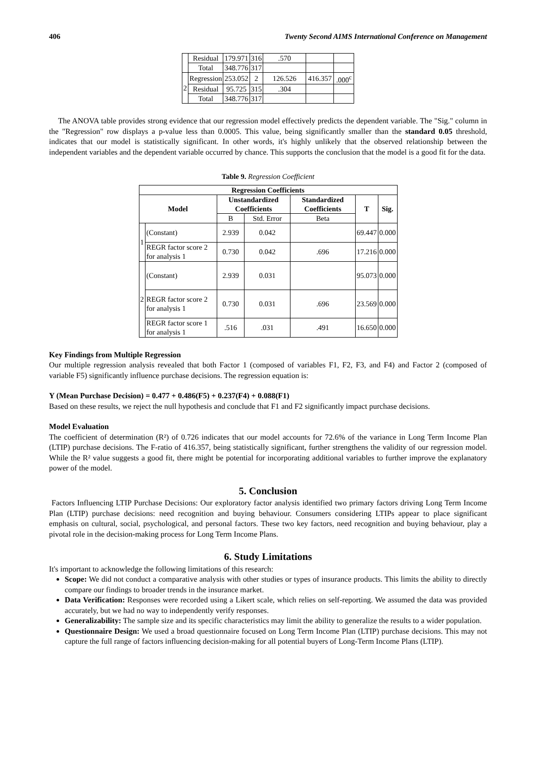406 Twenty Second AIMS International Conference on Management
| | Residual | 179.971 | 316 | .570 | | |
| | Total | 348.776 | 317 | | | |
| 2 | Regression | 253.052 | 2 | 126.526 | 416.357 | .000<sup>c</sup> |
| | Residual | 95.725 | 315 | .304 | | |
| | Total | 348.776 | 317 | | | |
The ANOVA table provides strong evidence that our regression model effectively predicts the dependent variable. The "Sig." column in the "Regression" row displays a p-value less than 0.0005. This value, being significantly smaller than the standard 0.05 threshold, indicates that our model is statistically significant. In other words, it's highly unlikely that the observed relationship between the independent variables and the dependent variable occurred by chance. This supports the conclusion that the model is a good fit for the data.
Table 9. Regression Coefficient
| Regression Coefficients | | | | | | |
| --- | --- | --- | --- | --- | --- | --- |
| Model | | Unstandardized Coefficients | | Standardized Coefficients | T | Sig. |
| | | B | Std. Error | Beta | | |
| 1 | (Constant) | 2.939 | 0.042 | | 69.447 | 0.000 |
| | REGR factor score 2 for analysis 1 | 0.730 | 0.042 | .696 | 17.216 | 0.000 |
| 2 | (Constant) | 2.939 | 0.031 | | 95.073 | 0.000 |
| | REGR factor score 2 for analysis 1 | 0.730 | 0.031 | .696 | 23.569 | 0.000 |
| | REGR factor score 1 for analysis 1 | .516 | .031 | .491 | 16.650 | 0.000 |
Key Findings from Multiple Regression
Our multiple regression analysis revealed that both Factor 1 (composed of variables F1, F2, F3, and F4) and Factor 2 (composed of variable F5) significantly influence purchase decisions. The regression equation is:
Y (Mean Purchase Decision) = 0.477 + 0.486(F5) + 0.237(F4) + 0.088(F1)
Based on these results, we reject the null hypothesis and conclude that F1 and F2 significantly impact purchase decisions.
Model Evaluation
The coefficient of determination (R²) of 0.726 indicates that our model accounts for 72.6% of the variance in Long Term Income Plan (LTIP) purchase decisions. The F-ratio of 416.357, being statistically significant, further strengthens the validity of our regression model. While the R² value suggests a good fit, there might be potential for incorporating additional variables to further improve the explanatory power of the model.
5. Conclusion
Factors Influencing LTIP Purchase Decisions: Our exploratory factor analysis identified two primary factors driving Long Term Income Plan (LTIP) purchase decisions: need recognition and buying behaviour. Consumers considering LTIPs appear to place significant emphasis on cultural, social, psychological, and personal factors. These two key factors, need recognition and buying behaviour, play a pivotal role in the decision-making process for Long Term Income Plans.
6. Study Limitations
It's important to acknowledge the following limitations of this research:
Scope: We did not conduct a comparative analysis with other studies or types of insurance products. This limits the ability to directly compare our findings to broader trends in the insurance market.
Data Verification: Responses were recorded using a Likert scale, which relies on self-reporting. We assumed the data was provided accurately, but we had no way to independently verify responses.
Generalizability: The sample size and its specific characteristics may limit the ability to generalize the results to a wider population.
Questionnaire Design: We used a broad questionnaire focused on Long Term Income Plan (LTIP) purchase decisions. This may not capture the full range of factors influencing decision-making for all potential buyers of Long-Term Income Plans (LTIP).